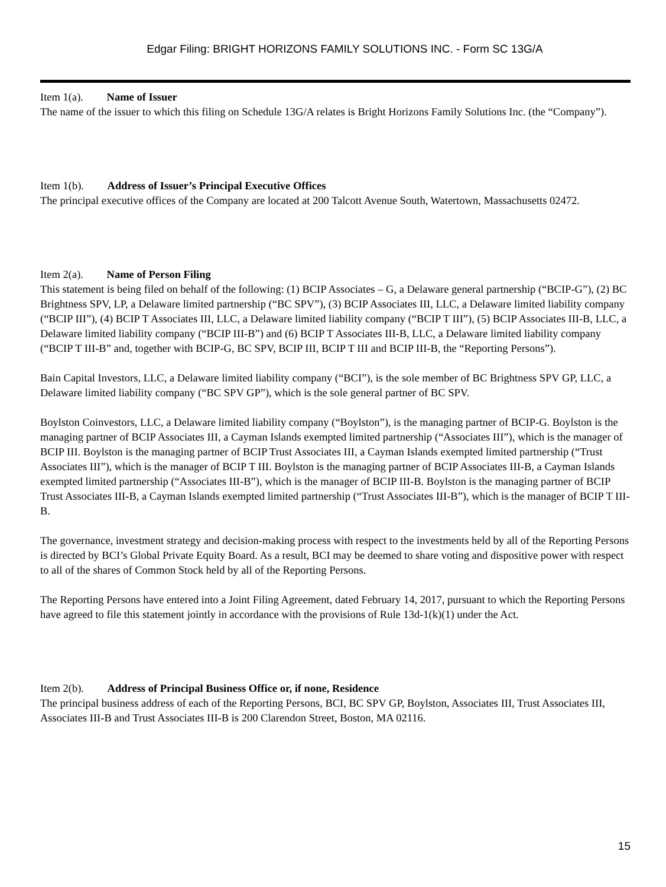Edgar Filing: BRIGHT HORIZONS FAMILY SOLUTIONS INC. - Form SC 13G/A
Item 1(a). Name of Issuer
The name of the issuer to which this filing on Schedule 13G/A relates is Bright Horizons Family Solutions Inc. (the “Company”).
Item 1(b). Address of Issuer’s Principal Executive Offices
The principal executive offices of the Company are located at 200 Talcott Avenue South, Watertown, Massachusetts 02472.
Item 2(a). Name of Person Filing
This statement is being filed on behalf of the following: (1) BCIP Associates – G, a Delaware general partnership (“BCIP-G”), (2) BC Brightness SPV, LP, a Delaware limited partnership (“BC SPV”), (3) BCIP Associates III, LLC, a Delaware limited liability company (“BCIP III”), (4) BCIP T Associates III, LLC, a Delaware limited liability company (“BCIP T III”), (5) BCIP Associates III-B, LLC, a Delaware limited liability company (“BCIP III-B”) and (6) BCIP T Associates III-B, LLC, a Delaware limited liability company (“BCIP T III-B” and, together with BCIP-G, BC SPV, BCIP III, BCIP T III and BCIP III-B, the “Reporting Persons”).
Bain Capital Investors, LLC, a Delaware limited liability company (“BCI”), is the sole member of BC Brightness SPV GP, LLC, a Delaware limited liability company (“BC SPV GP”), which is the sole general partner of BC SPV.
Boylston Coinvestors, LLC, a Delaware limited liability company (“Boylston”), is the managing partner of BCIP-G. Boylston is the managing partner of BCIP Associates III, a Cayman Islands exempted limited partnership (“Associates III”), which is the manager of BCIP III. Boylston is the managing partner of BCIP Trust Associates III, a Cayman Islands exempted limited partnership (“Trust Associates III”), which is the manager of BCIP T III. Boylston is the managing partner of BCIP Associates III-B, a Cayman Islands exempted limited partnership (“Associates III-B”), which is the manager of BCIP III-B. Boylston is the managing partner of BCIP Trust Associates III-B, a Cayman Islands exempted limited partnership (“Trust Associates III-B”), which is the manager of BCIP T III-B.
The governance, investment strategy and decision-making process with respect to the investments held by all of the Reporting Persons is directed by BCI’s Global Private Equity Board. As a result, BCI may be deemed to share voting and dispositive power with respect to all of the shares of Common Stock held by all of the Reporting Persons.
The Reporting Persons have entered into a Joint Filing Agreement, dated February 14, 2017, pursuant to which the Reporting Persons have agreed to file this statement jointly in accordance with the provisions of Rule 13d-1(k)(1) under the Act.
Item 2(b). Address of Principal Business Office or, if none, Residence
The principal business address of each of the Reporting Persons, BCI, BC SPV GP, Boylston, Associates III, Trust Associates III, Associates III-B and Trust Associates III-B is 200 Clarendon Street, Boston, MA 02116.
15